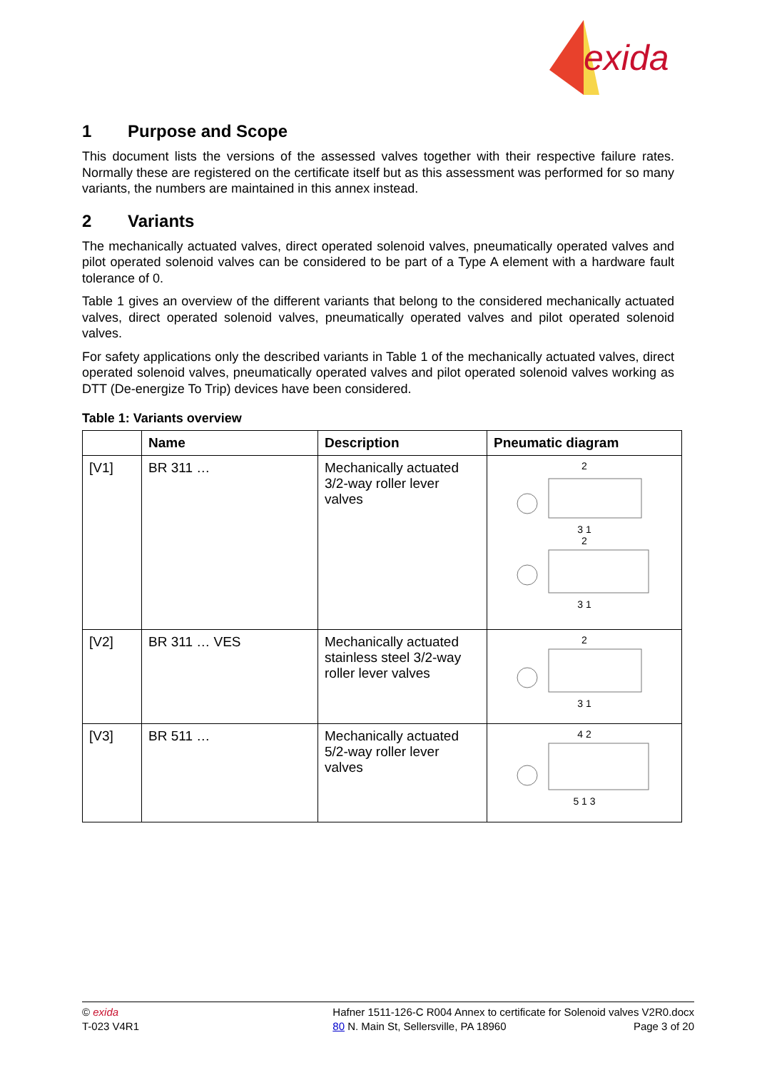exida
1 Purpose and Scope
This document lists the versions of the assessed valves together with their respective failure rates. Normally these are registered on the certificate itself but as this assessment was performed for so many variants, the numbers are maintained in this annex instead.
2 Variants
The mechanically actuated valves, direct operated solenoid valves, pneumatically operated valves and pilot operated solenoid valves can be considered to be part of a Type A element with a hardware fault tolerance of 0.
Table 1 gives an overview of the different variants that belong to the considered mechanically actuated valves, direct operated solenoid valves, pneumatically operated valves and pilot operated solenoid valves.
For safety applications only the described variants in Table 1 of the mechanically actuated valves, direct operated solenoid valves, pneumatically operated valves and pilot operated solenoid valves working as DTT (De-energize To Trip) devices have been considered.
Table 1: Variants overview
| | Name | Description | Pneumatic diagram |
| --- | --- | --- | --- |
| [V1] | BR 311 … | Mechanically actuated 3/2-way roller lever valves | 2 3 1 2 3 1 |
| [V2] | BR 311 … VES | Mechanically actuated stainless steel 3/2-way roller lever valves | 2 3 1 |
| [V3] | BR 511 … | Mechanically actuated 5/2-way roller lever valves | 4 2 5 1 3 |
© exida
T-023 V4R1
Hafner 1511-126-C R004 Annex to certificate for Solenoid valves V2R0.docx
80 N. Main St, Sellersville, PA 18960 Page 3 of 20